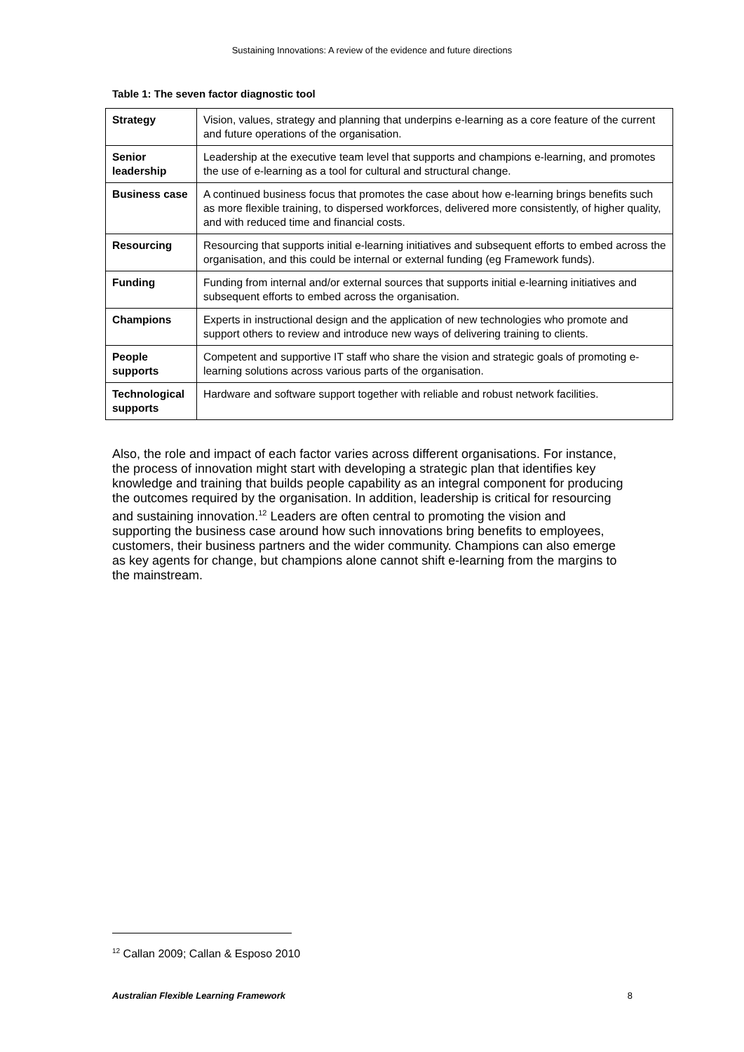Sustaining Innovations: A review of the evidence and future directions
Table 1: The seven factor diagnostic tool
| Strategy | Vision, values, strategy and planning that underpins e-learning as a core feature of the current and future operations of the organisation. |
| Senior leadership | Leadership at the executive team level that supports and champions e-learning, and promotes the use of e-learning as a tool for cultural and structural change. |
| Business case | A continued business focus that promotes the case about how e-learning brings benefits such as more flexible training, to dispersed workforces, delivered more consistently, of higher quality, and with reduced time and financial costs. |
| Resourcing | Resourcing that supports initial e-learning initiatives and subsequent efforts to embed across the organisation, and this could be internal or external funding (eg Framework funds). |
| Funding | Funding from internal and/or external sources that supports initial e-learning initiatives and subsequent efforts to embed across the organisation. |
| Champions | Experts in instructional design and the application of new technologies who promote and support others to review and introduce new ways of delivering training to clients. |
| People supports | Competent and supportive IT staff who share the vision and strategic goals of promoting e-learning solutions across various parts of the organisation. |
| Technological supports | Hardware and software support together with reliable and robust network facilities. |
Also, the role and impact of each factor varies across different organisations. For instance, the process of innovation might start with developing a strategic plan that identifies key knowledge and training that builds people capability as an integral component for producing the outcomes required by the organisation. In addition, leadership is critical for resourcing and sustaining innovation.<sup>12</sup> Leaders are often central to promoting the vision and supporting the business case around how such innovations bring benefits to employees, customers, their business partners and the wider community. Champions can also emerge as key agents for change, but champions alone cannot shift e-learning from the margins to the mainstream.
<sup>12</sup> Callan 2009; Callan & Esposo 2010
Australian Flexible Learning Framework 8